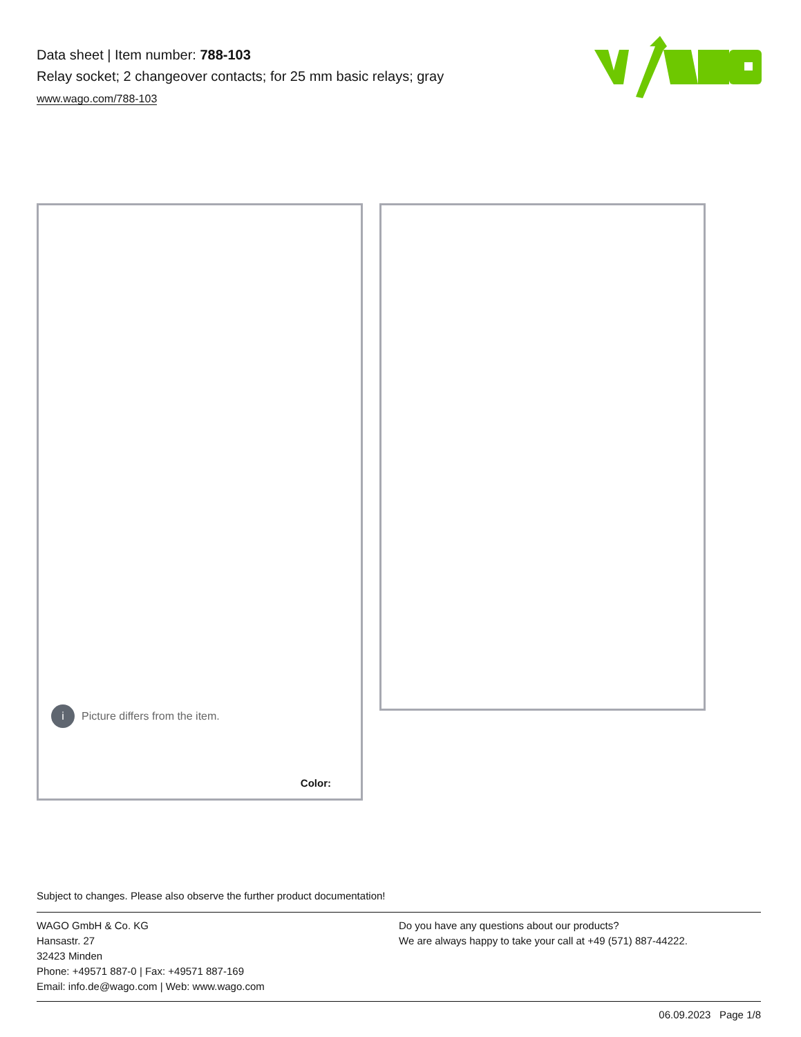Data sheet | Item number: 788-103
Relay socket; 2 changeover contacts; for 25 mm basic relays; gray
www.wago.com/788-103
i
Picture differs from the item.
Color:
Subject to changes. Please also observe the further product documentation!
WAGO GmbH & Co. KG
Hansastr. 27
32423 Minden
Phone: +49571 887-0 | Fax: +49571 887-169
Email: info.de@wago.com | Web: www.wago.com
Do you have any questions about our products?
We are always happy to take your call at +49 (571) 887-44222.
06.09.2023 Page 1/8